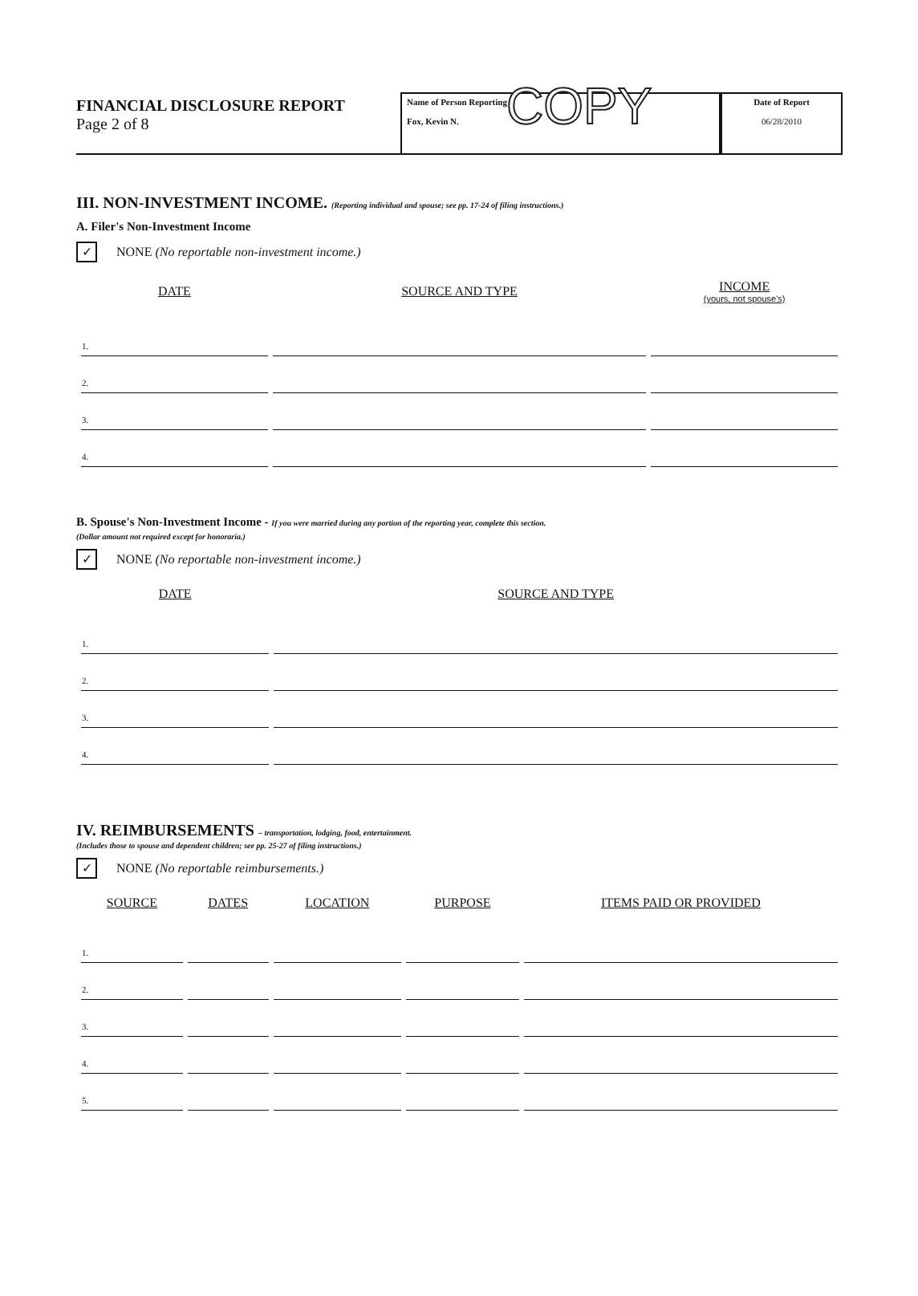FINANCIAL DISCLOSURE REPORT
Page 2 of 8
Name of Person Reporting
Fox, Kevin N.
COPY
Date of Report
06/28/2010
III. NON-INVESTMENT INCOME. (Reporting individual and spouse; see pp. 17-24 of filing instructions.)
A. Filer's Non-Investment Income
✓
NONE (No reportable non-investment income.)
| DATE | SOURCE AND TYPE | INCOME (yours, not spouse's) |
| --- | --- | --- |
| 1. | | |
| 2. | | |
| 3. | | |
| 4. | | |
B. Spouse's Non-Investment Income - If you were married during any portion of the reporting year, complete this section.
(Dollar amount not required except for honoraria.)
✓
NONE (No reportable non-investment income.)
| DATE | SOURCE AND TYPE |
| --- | --- |
| 1. | |
| 2. | |
| 3. | |
| 4. | |
IV. REIMBURSEMENTS – transportation, lodging, food, entertainment.
(Includes those to spouse and dependent children; see pp. 25-27 of filing instructions.)
✓
NONE (No reportable reimbursements.)
| SOURCE | DATES | LOCATION | PURPOSE | ITEMS PAID OR PROVIDED |
| --- | --- | --- | --- | --- |
| 1. | | | | |
| 2. | | | | |
| 3. | | | | |
| 4. | | | | |
| 5. | | | | |